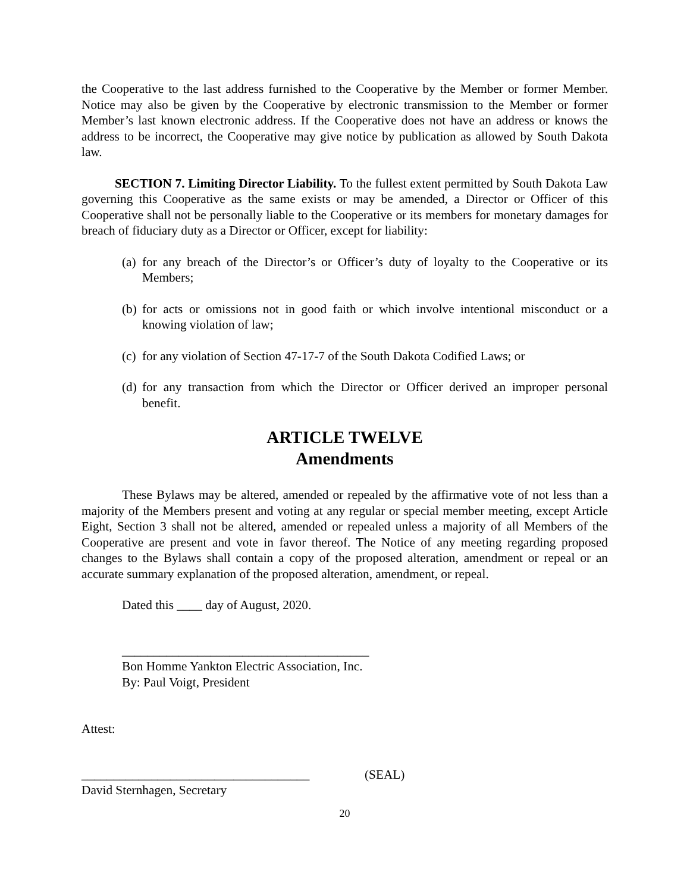the Cooperative to the last address furnished to the Cooperative by the Member or former Member. Notice may also be given by the Cooperative by electronic transmission to the Member or former Member’s last known electronic address. If the Cooperative does not have an address or knows the address to be incorrect, the Cooperative may give notice by publication as allowed by South Dakota law.
SECTION 7. Limiting Director Liability. To the fullest extent permitted by South Dakota Law governing this Cooperative as the same exists or may be amended, a Director or Officer of this Cooperative shall not be personally liable to the Cooperative or its members for monetary damages for breach of fiduciary duty as a Director or Officer, except for liability:
(a) for any breach of the Director’s or Officer’s duty of loyalty to the Cooperative or its Members;
(b) for acts or omissions not in good faith or which involve intentional misconduct or a knowing violation of law;
(c) for any violation of Section 47-17-7 of the South Dakota Codified Laws; or
(d) for any transaction from which the Director or Officer derived an improper personal benefit.
ARTICLE TWELVE
Amendments
These Bylaws may be altered, amended or repealed by the affirmative vote of not less than a majority of the Members present and voting at any regular or special member meeting, except Article Eight, Section 3 shall not be altered, amended or repealed unless a majority of all Members of the Cooperative are present and vote in favor thereof. The Notice of any meeting regarding proposed changes to the Bylaws shall contain a copy of the proposed alteration, amendment or repeal or an accurate summary explanation of the proposed alteration, amendment, or repeal.
Dated this ____ day of August, 2020.
_______________________________________
Bon Homme Yankton Electric Association, Inc.
By: Paul Voigt, President
Attest:
____________________________________ (SEAL)
David Sternhagen, Secretary
20